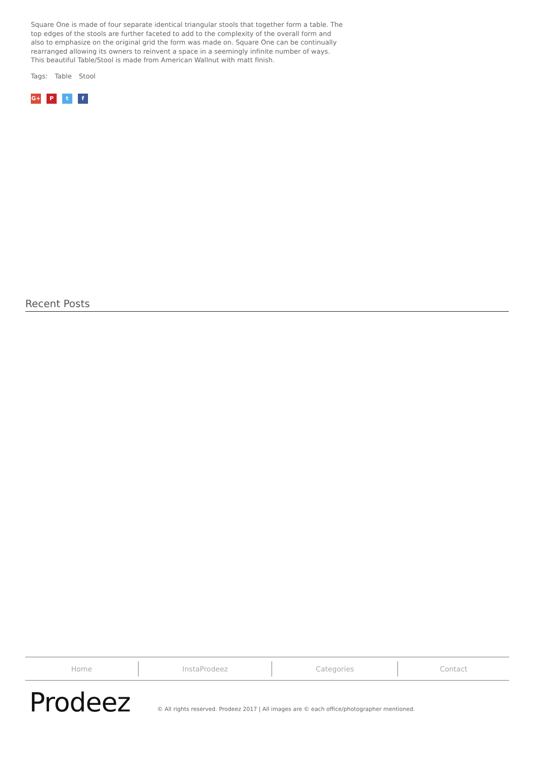Square One is made of four separate identical triangular stools that together form a table. The top edges of the stools are further faceted to add to the complexity of the overall form and also to emphasize on the original grid the form was made on. Square One can be continually rearranged allowing its owners to reinvent a space in a seemingly infinite number of ways. This beautiful Table/Stool is made from American Wallnut with matt finish.
Tags: Table Stool
G+ P t f
Recent Posts
Home InstaProdeez Categories Contact
Prodeez
© All rights reserved. Prodeez 2017 | All images are © each office/photographer mentioned.